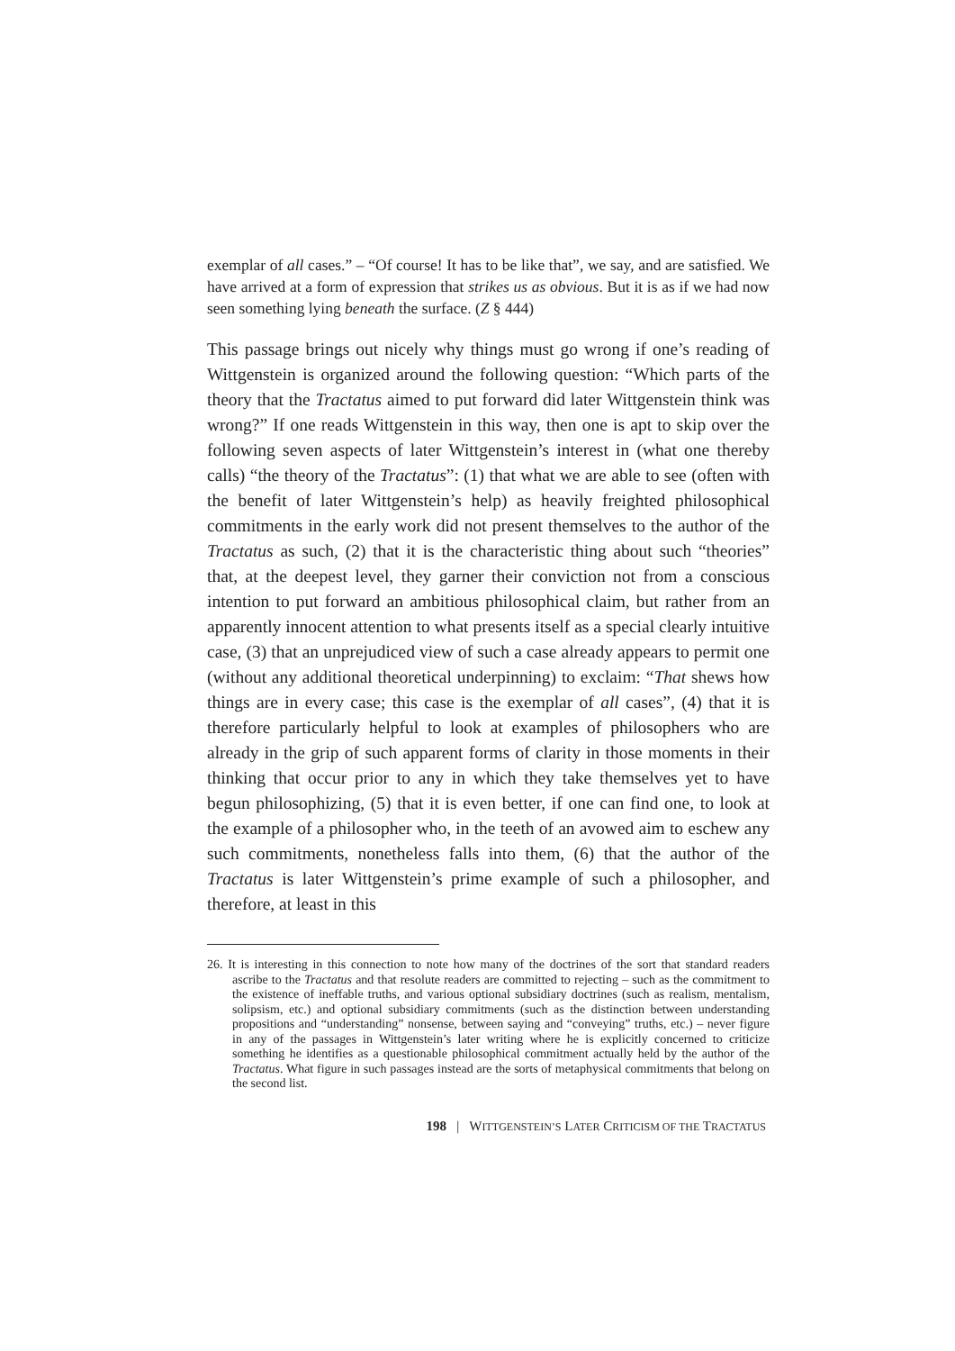exemplar of all cases.” – “Of course! It has to be like that”, we say, and are satisfied. We have arrived at a form of expression that strikes us as obvious. But it is as if we had now seen something lying beneath the surface. (Z § 444)
This passage brings out nicely why things must go wrong if one’s reading of Wittgenstein is organized around the following question: “Which parts of the theory that the Tractatus aimed to put forward did later Wittgenstein think was wrong?” If one reads Wittgenstein in this way, then one is apt to skip over the following seven aspects of later Wittgenstein’s interest in (what one thereby calls) “the theory of the Tractatus”: (1) that what we are able to see (often with the benefit of later Wittgenstein’s help) as heavily freighted philosophical commitments in the early work did not present themselves to the author of the Tractatus as such, (2) that it is the characteristic thing about such “theories” that, at the deepest level, they garner their conviction not from a conscious intention to put forward an ambitious philosophical claim, but rather from an apparently innocent attention to what presents itself as a special clearly intuitive case, (3) that an unprejudiced view of such a case already appears to permit one (without any additional theoretical underpinning) to exclaim: “That shews how things are in every case; this case is the exemplar of all cases”, (4) that it is therefore particularly helpful to look at examples of philosophers who are already in the grip of such apparent forms of clarity in those moments in their thinking that occur prior to any in which they take themselves yet to have begun philosophizing, (5) that it is even better, if one can find one, to look at the example of a philosopher who, in the teeth of an avowed aim to eschew any such commitments, nonetheless falls into them, (6) that the author of the Tractatus is later Wittgenstein’s prime example of such a philosopher, and therefore, at least in this
26. It is interesting in this connection to note how many of the doctrines of the sort that standard readers ascribe to the Tractatus and that resolute readers are committed to rejecting – such as the commitment to the existence of ineffable truths, and various optional subsidiary doctrines (such as realism, mentalism, solipsism, etc.) and optional subsidiary commitments (such as the distinction between understanding propositions and “understanding” nonsense, between saying and “conveying” truths, etc.) – never figure in any of the passages in Wittgenstein’s later writing where he is explicitly concerned to criticize something he identifies as a questionable philosophical commitment actually held by the author of the Tractatus. What figure in such passages instead are the sorts of metaphysical commitments that belong on the second list.
198 | WITTGENSTEIN’S LATER CRITICISM OF THE TRACTATUS